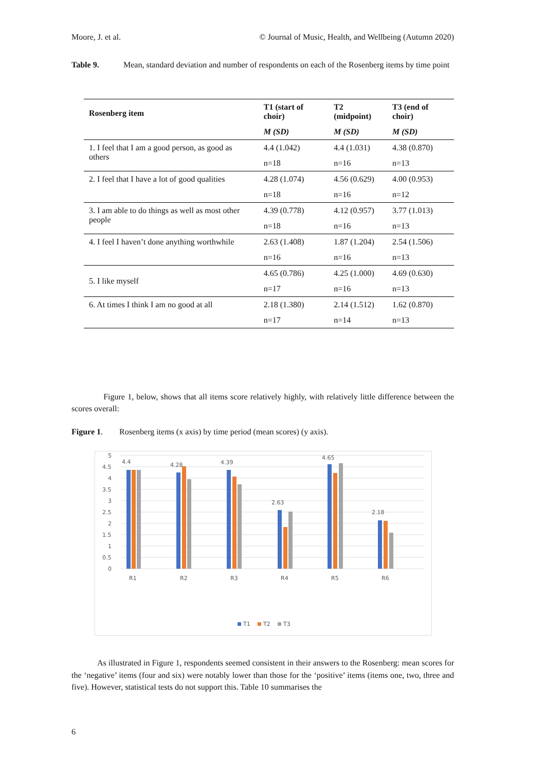Moore, J. et al. © Journal of Music, Health, and Wellbeing (Autumn 2020)
Table 9. Mean, standard deviation and number of respondents on each of the Rosenberg items by time point
| Rosenberg item | T1 (start of choir) | T2 (midpoint) | T3 (end of choir) |
| --- | --- | --- | --- |
| | M (SD) | M (SD) | M (SD) |
| 1. I feel that I am a good person, as good as others | 4.4 (1.042) | 4.4 (1.031) | 4.38 (0.870) |
| | n=18 | n=16 | n=13 |
| 2. I feel that I have a lot of good qualities | 4.28 (1.074) | 4.56 (0.629) | 4.00 (0.953) |
| | n=18 | n=16 | n=12 |
| 3. I am able to do things as well as most other people | 4.39 (0.778) | 4.12 (0.957) | 3.77 (1.013) |
| | n=18 | n=16 | n=13 |
| 4. I feel I haven’t done anything worthwhile | 2.63 (1.408) | 1.87 (1.204) | 2.54 (1.506) |
| | n=16 | n=16 | n=13 |
| 5. I like myself | 4.65 (0.786) | 4.25 (1.000) | 4.69 (0.630) |
| | n=17 | n=16 | n=13 |
| 6. At times I think I am no good at all | 2.18 (1.380) | 2.14 (1.512) | 1.62 (0.870) |
| | n=17 | n=14 | n=13 |
Figure 1, below, shows that all items score relatively highly, with relatively little difference between the scores overall:
Figure 1. Rosenberg items (x axis) by time period (mean scores) (y axis).
5
4.5
4
3.5
3
2.5
2
1.5
1
0.5
0
4.4
4.28
4.39
2.63
4.65
2.18
R1
R2
R3
R4
R5
R6
T1
T2
T3
As illustrated in Figure 1, respondents seemed consistent in their answers to the Rosenberg: mean scores for the ‘negative’ items (four and six) were notably lower than those for the ‘positive’ items (items one, two, three and five). However, statistical tests do not support this. Table 10 summarises the
6